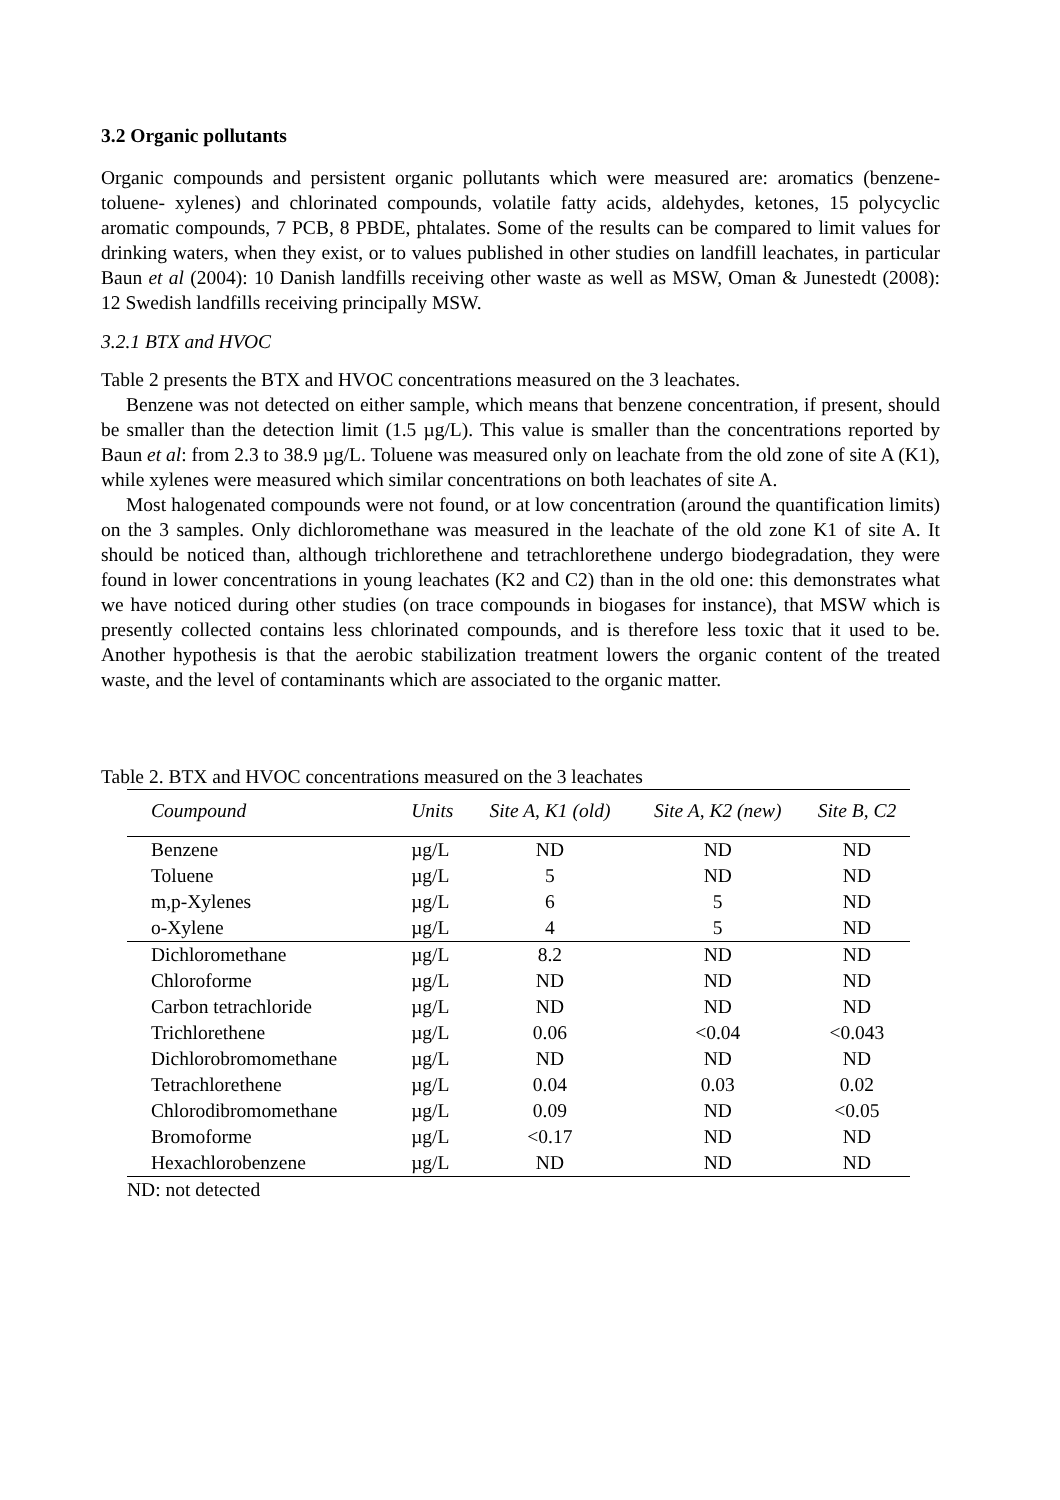3.2 Organic pollutants
Organic compounds and persistent organic pollutants which were measured are: aromatics (benzene-toluene- xylenes) and chlorinated compounds, volatile fatty acids, aldehydes, ketones, 15 polycyclic aromatic compounds, 7 PCB, 8 PBDE, phtalates. Some of the results can be compared to limit values for drinking waters, when they exist, or to values published in other studies on landfill leachates, in particular Baun et al (2004): 10 Danish landfills receiving other waste as well as MSW, Oman & Junestedt (2008): 12 Swedish landfills receiving principally MSW.
3.2.1 BTX and HVOC
Table 2 presents the BTX and HVOC concentrations measured on the 3 leachates.
Benzene was not detected on either sample, which means that benzene concentration, if present, should be smaller than the detection limit (1.5 µg/L). This value is smaller than the concentrations reported by Baun et al: from 2.3 to 38.9 µg/L. Toluene was measured only on leachate from the old zone of site A (K1), while xylenes were measured which similar concentrations on both leachates of site A.
Most halogenated compounds were not found, or at low concentration (around the quantification limits) on the 3 samples. Only dichloromethane was measured in the leachate of the old zone K1 of site A. It should be noticed than, although trichlorethene and tetrachlorethene undergo biodegradation, they were found in lower concentrations in young leachates (K2 and C2) than in the old one: this demonstrates what we have noticed during other studies (on trace compounds in biogases for instance), that MSW which is presently collected contains less chlorinated compounds, and is therefore less toxic that it used to be. Another hypothesis is that the aerobic stabilization treatment lowers the organic content of the treated waste, and the level of contaminants which are associated to the organic matter.
Table 2. BTX and HVOC concentrations measured on the 3 leachates
| Coumpound | Units | Site A, K1 (old) | Site A, K2 (new) | Site B, C2 |
| --- | --- | --- | --- | --- |
| Benzene | µg/L | ND | ND | ND |
| Toluene | µg/L | 5 | ND | ND |
| m,p-Xylenes | µg/L | 6 | 5 | ND |
| o-Xylene | µg/L | 4 | 5 | ND |
| Dichloromethane | µg/L | 8.2 | ND | ND |
| Chloroforme | µg/L | ND | ND | ND |
| Carbon tetrachloride | µg/L | ND | ND | ND |
| Trichlorethene | µg/L | 0.06 | <0.04 | <0.043 |
| Dichlorobromomethane | µg/L | ND | ND | ND |
| Tetrachlorethene | µg/L | 0.04 | 0.03 | 0.02 |
| Chlorodibromomethane | µg/L | 0.09 | ND | <0.05 |
| Bromoforme | µg/L | <0.17 | ND | ND |
| Hexachlorobenzene | µg/L | ND | ND | ND |
ND: not detected